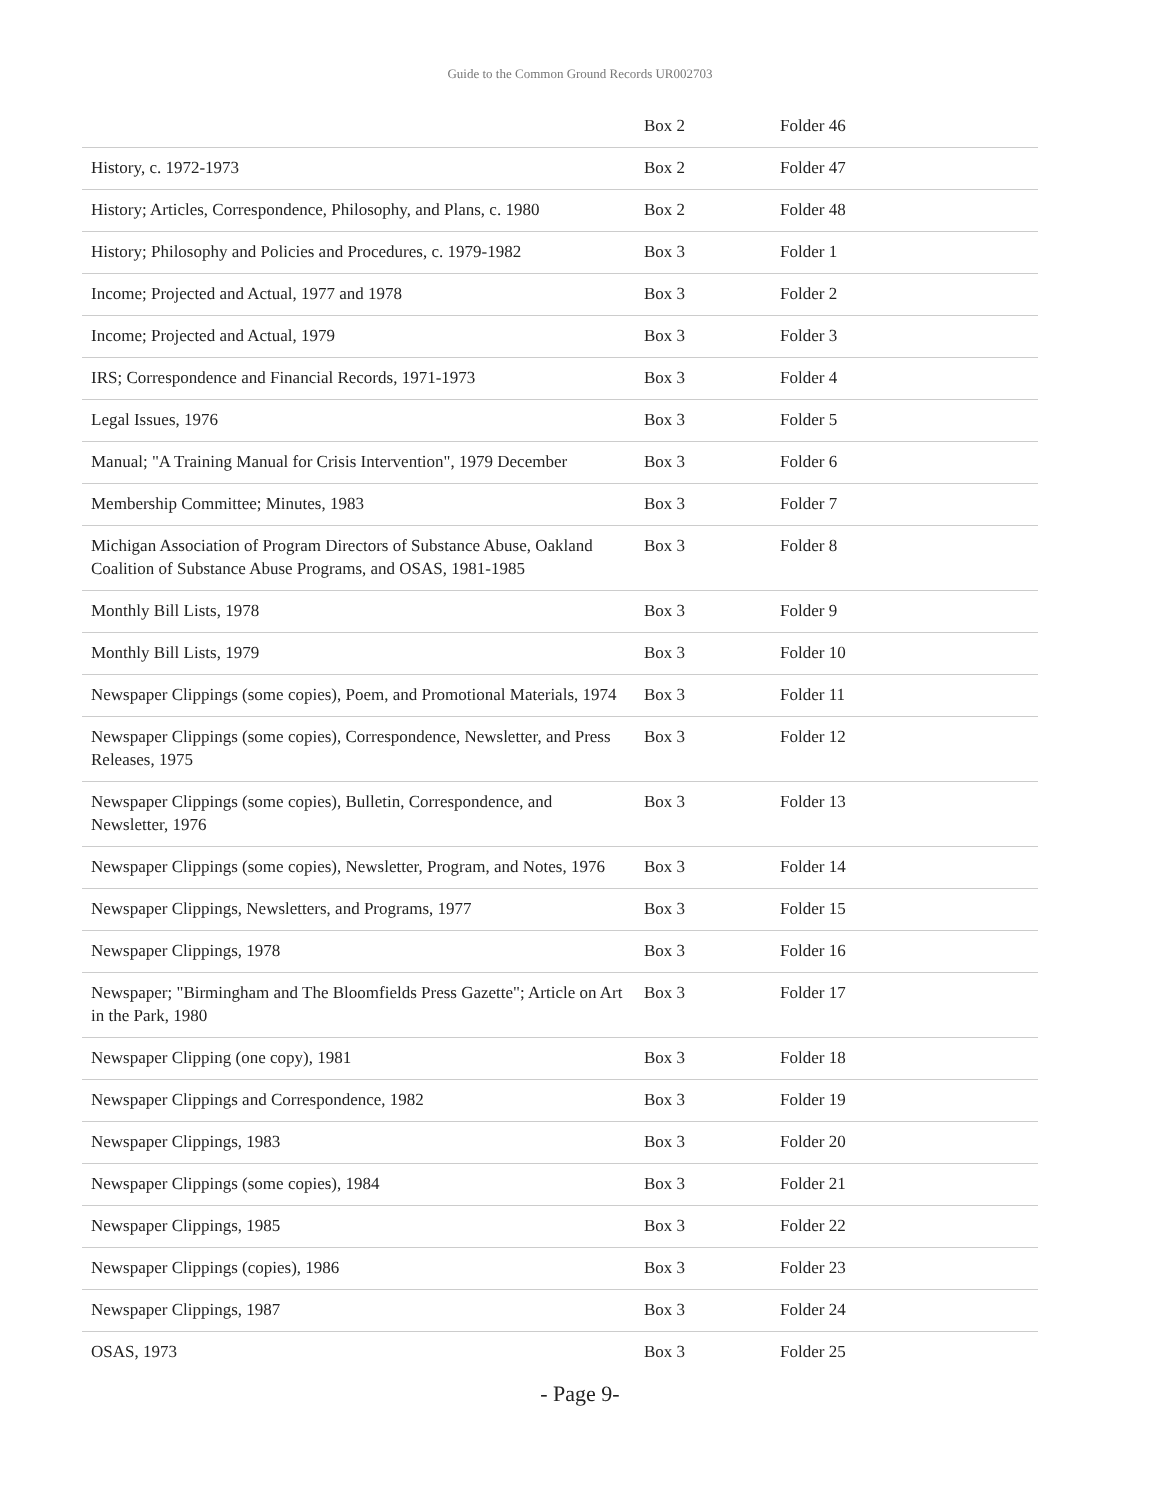Guide to the Common Ground Records UR002703
| | Box 2 | Folder 46 |
| History, c. 1972-1973 | Box 2 | Folder 47 |
| History; Articles, Correspondence, Philosophy, and Plans, c. 1980 | Box 2 | Folder 48 |
| History; Philosophy and Policies and Procedures, c. 1979-1982 | Box 3 | Folder 1 |
| Income; Projected and Actual, 1977 and 1978 | Box 3 | Folder 2 |
| Income; Projected and Actual, 1979 | Box 3 | Folder 3 |
| IRS; Correspondence and Financial Records, 1971-1973 | Box 3 | Folder 4 |
| Legal Issues, 1976 | Box 3 | Folder 5 |
| Manual; "A Training Manual for Crisis Intervention", 1979 December | Box 3 | Folder 6 |
| Membership Committee; Minutes, 1983 | Box 3 | Folder 7 |
| Michigan Association of Program Directors of Substance Abuse, Oakland Coalition of Substance Abuse Programs, and OSAS, 1981-1985 | Box 3 | Folder 8 |
| Monthly Bill Lists, 1978 | Box 3 | Folder 9 |
| Monthly Bill Lists, 1979 | Box 3 | Folder 10 |
| Newspaper Clippings (some copies), Poem, and Promotional Materials, 1974 | Box 3 | Folder 11 |
| Newspaper Clippings (some copies), Correspondence, Newsletter, and Press Releases, 1975 | Box 3 | Folder 12 |
| Newspaper Clippings (some copies), Bulletin, Correspondence, and Newsletter, 1976 | Box 3 | Folder 13 |
| Newspaper Clippings (some copies), Newsletter, Program, and Notes, 1976 | Box 3 | Folder 14 |
| Newspaper Clippings, Newsletters, and Programs, 1977 | Box 3 | Folder 15 |
| Newspaper Clippings, 1978 | Box 3 | Folder 16 |
| Newspaper; "Birmingham and The Bloomfields Press Gazette"; Article on Art in the Park, 1980 | Box 3 | Folder 17 |
| Newspaper Clipping (one copy), 1981 | Box 3 | Folder 18 |
| Newspaper Clippings and Correspondence, 1982 | Box 3 | Folder 19 |
| Newspaper Clippings, 1983 | Box 3 | Folder 20 |
| Newspaper Clippings (some copies), 1984 | Box 3 | Folder 21 |
| Newspaper Clippings, 1985 | Box 3 | Folder 22 |
| Newspaper Clippings (copies), 1986 | Box 3 | Folder 23 |
| Newspaper Clippings, 1987 | Box 3 | Folder 24 |
| OSAS, 1973 | Box 3 | Folder 25 |
- Page 9-